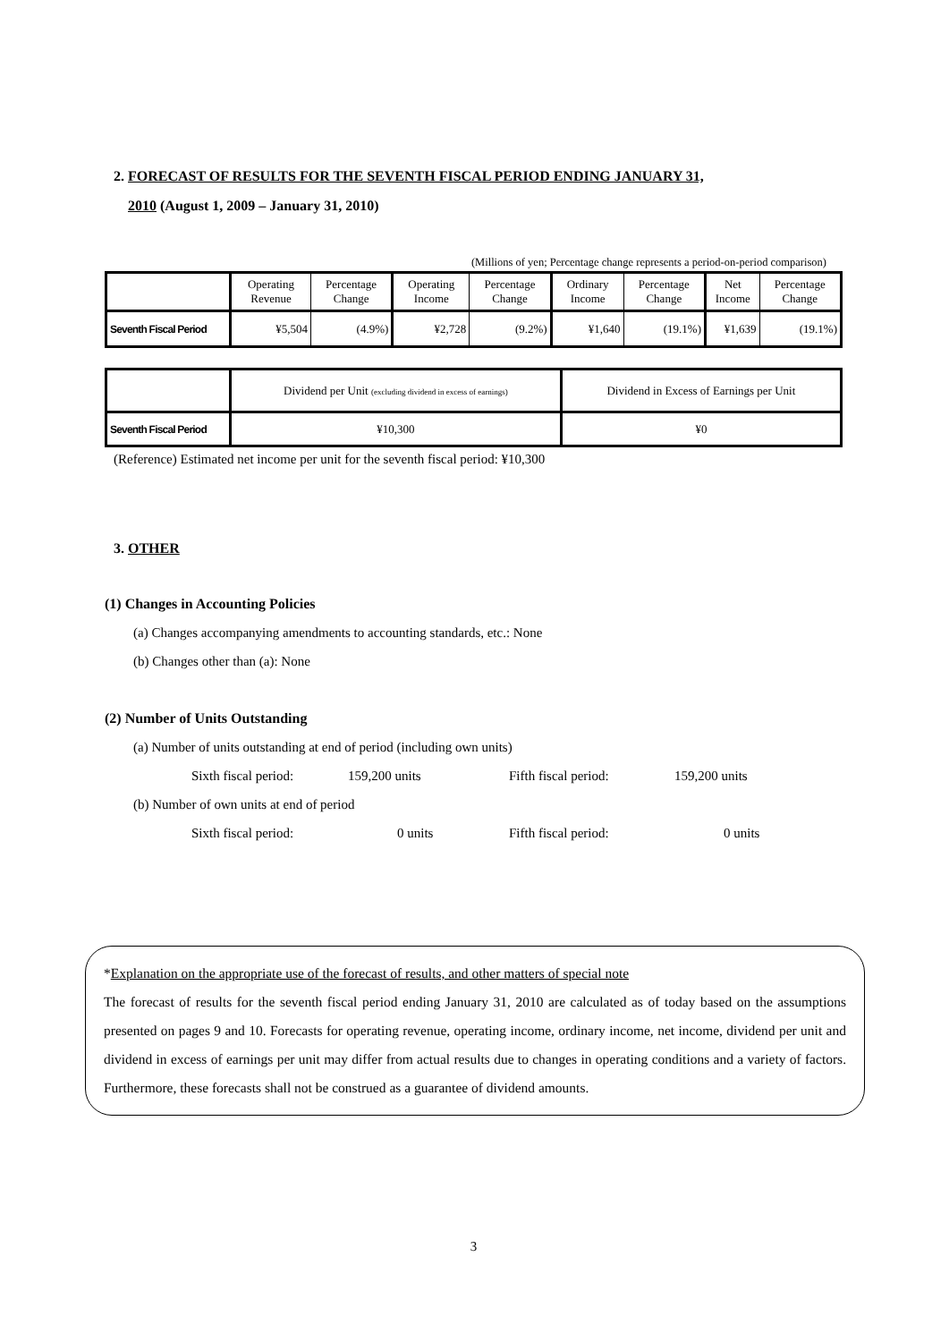2. FORECAST OF RESULTS FOR THE SEVENTH FISCAL PERIOD ENDING JANUARY 31,
2010 (August 1, 2009 – January 31, 2010)
(Millions of yen; Percentage change represents a period-on-period comparison)
| | Operating Revenue | Percentage Change | Operating Income | Percentage Change | Ordinary Income | Percentage Change | Net Income | Percentage Change |
| --- | --- | --- | --- | --- | --- | --- | --- | --- |
| Seventh Fiscal Period | ¥5,504 | (4.9%) | ¥2,728 | (9.2%) | ¥1,640 | (19.1%) | ¥1,639 | (19.1%) |
| | Dividend per Unit (excluding dividend in excess of earnings) | Dividend in Excess of Earnings per Unit |
| --- | --- | --- |
| Seventh Fiscal Period | ¥10,300 | ¥0 |
(Reference) Estimated net income per unit for the seventh fiscal period: ¥10,300
3. OTHER
(1) Changes in Accounting Policies
(a) Changes accompanying amendments to accounting standards, etc.: None
(b) Changes other than (a): None
(2) Number of Units Outstanding
(a) Number of units outstanding at end of period (including own units)
Sixth fiscal period: 159,200 units Fifth fiscal period: 159,200 units
(b) Number of own units at end of period
Sixth fiscal period: 0 units Fifth fiscal period: 0 units
*Explanation on the appropriate use of the forecast of results, and other matters of special note
The forecast of results for the seventh fiscal period ending January 31, 2010 are calculated as of today based on the assumptions presented on pages 9 and 10. Forecasts for operating revenue, operating income, ordinary income, net income, dividend per unit and dividend in excess of earnings per unit may differ from actual results due to changes in operating conditions and a variety of factors. Furthermore, these forecasts shall not be construed as a guarantee of dividend amounts.
3